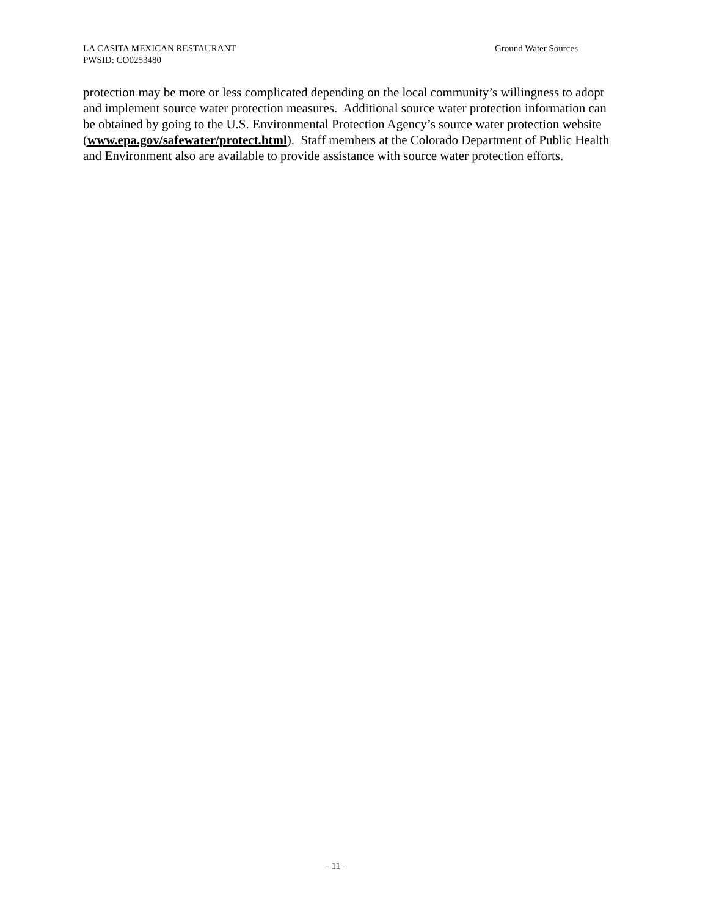Ground Water Sources LA CASITA MEXICAN RESTAURANT
PWSID: CO0253480
protection may be more or less complicated depending on the local community’s willingness to adopt and implement source water protection measures. Additional source water protection information can be obtained by going to the U.S. Environmental Protection Agency’s source water protection website (www.epa.gov/safewater/protect.html). Staff members at the Colorado Department of Public Health and Environment also are available to provide assistance with source water protection efforts.
- 11 -